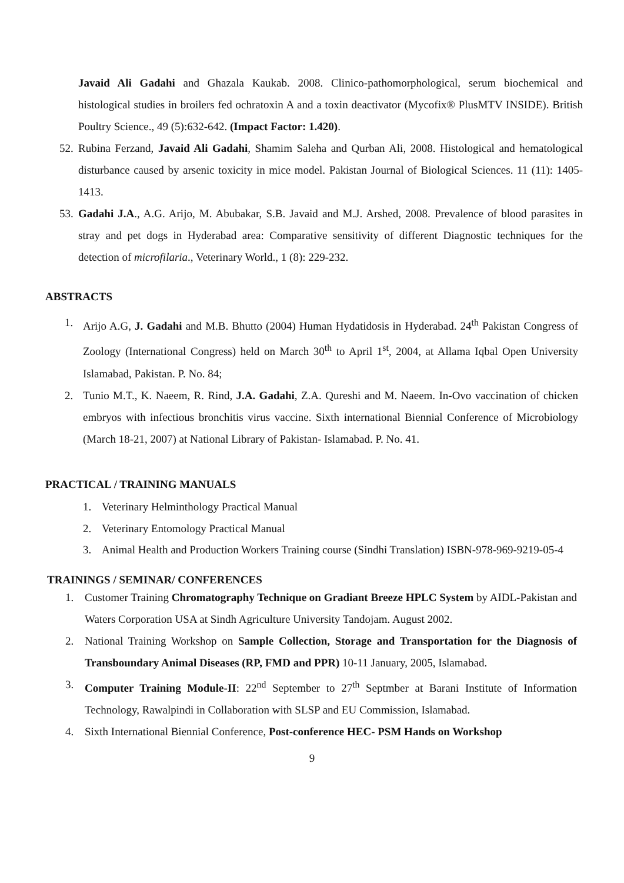Javaid Ali Gadahi and Ghazala Kaukab. 2008. Clinico-pathomorphological, serum biochemical and histological studies in broilers fed ochratoxin A and a toxin deactivator (Mycofix® PlusMTV INSIDE). British Poultry Science., 49 (5):632-642. (Impact Factor: 1.420).
52.
Rubina Ferzand, Javaid Ali Gadahi, Shamim Saleha and Qurban Ali, 2008. Histological and hematological disturbance caused by arsenic toxicity in mice model. Pakistan Journal of Biological Sciences. 11 (11): 1405-1413.
53.
Gadahi J.A., A.G. Arijo, M. Abubakar, S.B. Javaid and M.J. Arshed, 2008. Prevalence of blood parasites in stray and pet dogs in Hyderabad area: Comparative sensitivity of different Diagnostic techniques for the detection of microfilaria., Veterinary World., 1 (8): 229-232.
ABSTRACTS
1. Arijo A.G, J. Gadahi and M.B. Bhutto (2004) Human Hydatidosis in Hyderabad. 24<sup>th</sup> Pakistan Congress of Zoology (International Congress) held on March 30<sup>th</sup> to April 1<sup>st</sup>, 2004, at Allama Iqbal Open University Islamabad, Pakistan. P. No. 84;
2. Tunio M.T., K. Naeem, R. Rind, J.A. Gadahi, Z.A. Qureshi and M. Naeem. In-Ovo vaccination of chicken embryos with infectious bronchitis virus vaccine. Sixth international Biennial Conference of Microbiology (March 18-21, 2007) at National Library of Pakistan- Islamabad. P. No. 41.
PRACTICAL / TRAINING MANUALS
1. Veterinary Helminthology Practical Manual
2. Veterinary Entomology Practical Manual
3. Animal Health and Production Workers Training course (Sindhi Translation) ISBN-978-969-9219-05-4
TRAININGS / SEMINAR/ CONFERENCES
1. Customer Training Chromatography Technique on Gradiant Breeze HPLC System by AIDL-Pakistan and Waters Corporation USA at Sindh Agriculture University Tandojam. August 2002.
2. National Training Workshop on Sample Collection, Storage and Transportation for the Diagnosis of Transboundary Animal Diseases (RP, FMD and PPR) 10-11 January, 2005, Islamabad.
3. Computer Training Module-II: 22<sup>nd</sup> September to 27<sup>th</sup> Septmber at Barani Institute of Information Technology, Rawalpindi in Collaboration with SLSP and EU Commission, Islamabad.
4. Sixth International Biennial Conference, Post-conference HEC- PSM Hands on Workshop
9